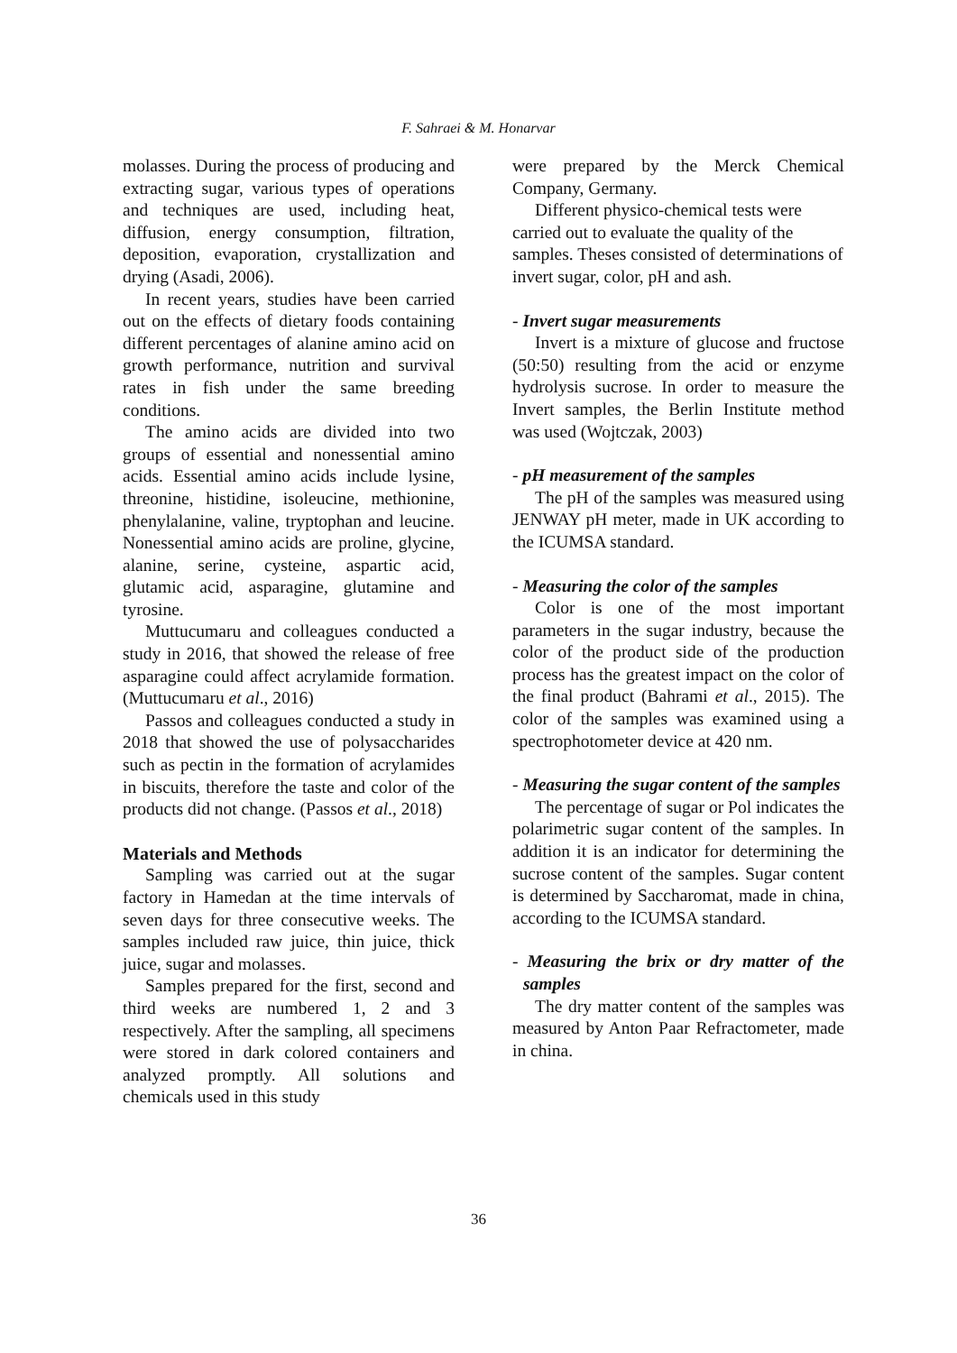F. Sahraei & M. Honarvar
molasses. During the process of producing and extracting sugar, various types of operations and techniques are used, including heat, diffusion, energy consumption, filtration, deposition, evaporation, crystallization and drying (Asadi, 2006).
In recent years, studies have been carried out on the effects of dietary foods containing different percentages of alanine amino acid on growth performance, nutrition and survival rates in fish under the same breeding conditions.
The amino acids are divided into two groups of essential and nonessential amino acids. Essential amino acids include lysine, threonine, histidine, isoleucine, methionine, phenylalanine, valine, tryptophan and leucine. Nonessential amino acids are proline, glycine, alanine, serine, cysteine, aspartic acid, glutamic acid, asparagine, glutamine and tyrosine.
Muttucumaru and colleagues conducted a study in 2016, that showed the release of free asparagine could affect acrylamide formation. (Muttucumaru et al., 2016)
Passos and colleagues conducted a study in 2018 that showed the use of polysaccharides such as pectin in the formation of acrylamides in biscuits, therefore the taste and color of the products did not change. (Passos et al., 2018)
Materials and Methods
Sampling was carried out at the sugar factory in Hamedan at the time intervals of seven days for three consecutive weeks. The samples included raw juice, thin juice, thick juice, sugar and molasses.
Samples prepared for the first, second and third weeks are numbered 1, 2 and 3 respectively. After the sampling, all specimens were stored in dark colored containers and analyzed promptly. All solutions and chemicals used in this study
were prepared by the Merck Chemical Company, Germany.
Different physico-chemical tests were carried out to evaluate the quality of the samples. Theses consisted of determinations of invert sugar, color, pH and ash.
- Invert sugar measurements
Invert is a mixture of glucose and fructose (50:50) resulting from the acid or enzyme hydrolysis sucrose. In order to measure the Invert samples, the Berlin Institute method was used (Wojtczak, 2003)
- pH measurement of the samples
The pH of the samples was measured using JENWAY pH meter, made in UK according to the ICUMSA standard.
- Measuring the color of the samples
Color is one of the most important parameters in the sugar industry, because the color of the product side of the production process has the greatest impact on the color of the final product (Bahrami et al., 2015). The color of the samples was examined using a spectrophotometer device at 420 nm.
- Measuring the sugar content of the samples
The percentage of sugar or Pol indicates the polarimetric sugar content of the samples. In addition it is an indicator for determining the sucrose content of the samples. Sugar content is determined by Saccharomat, made in china, according to the ICUMSA standard.
- Measuring the brix or dry matter of the samples
The dry matter content of the samples was measured by Anton Paar Refractometer, made in china.
36